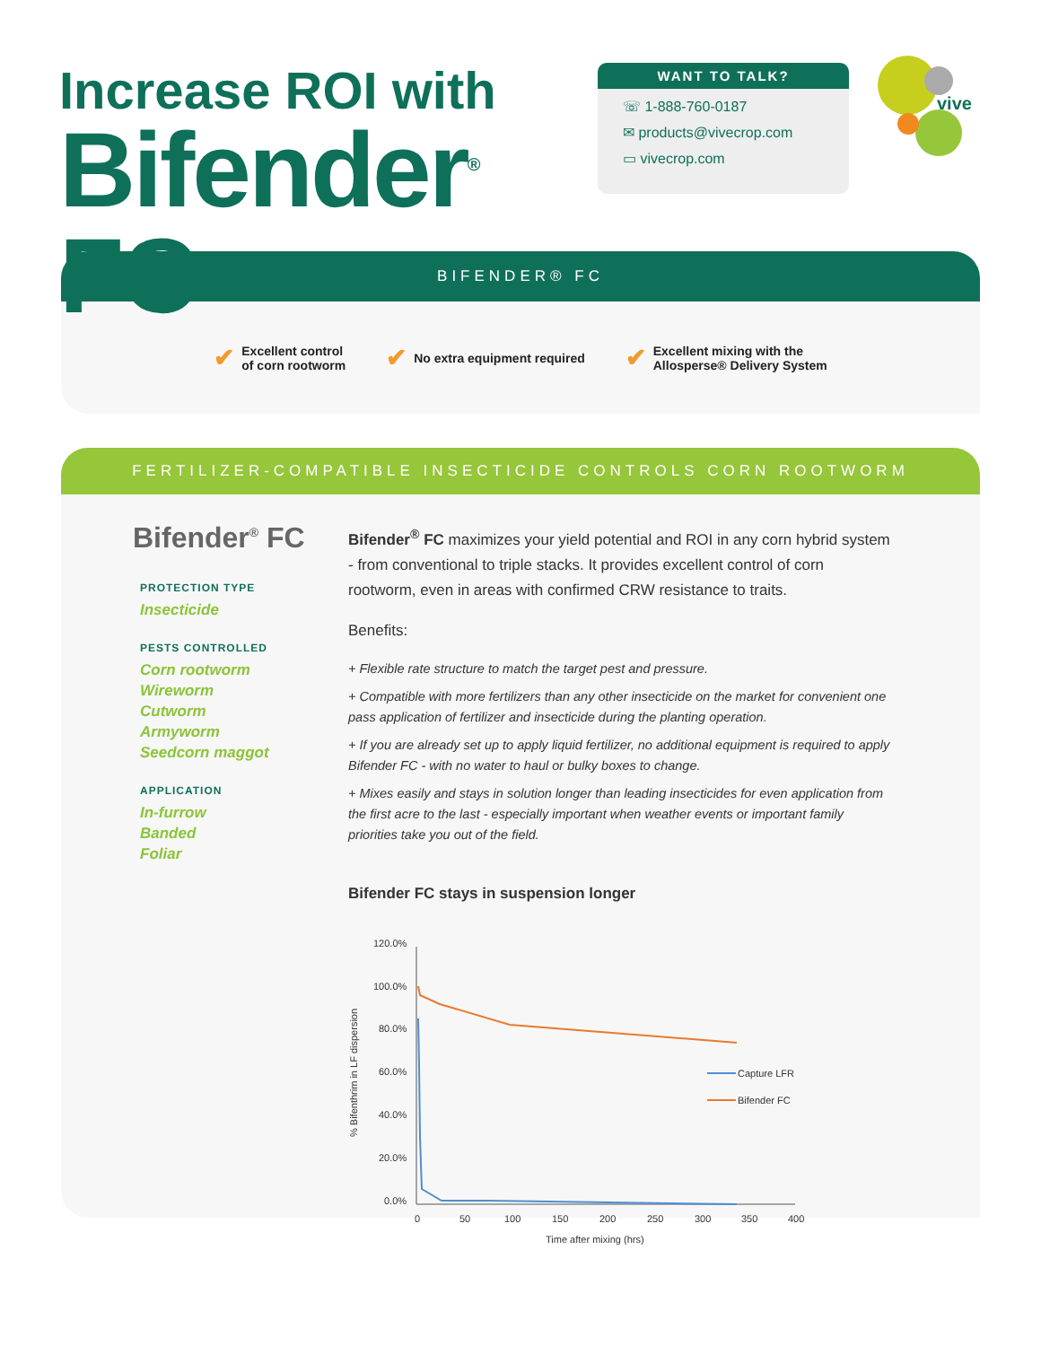Increase ROI with
Bifender<sup>®</sup> FC
WANT TO TALK?
☏ 1-888-760-0187
✉ products@vivecrop.com
▭ vivecrop.com
vive
BIFENDER® FC
✔ Excellent control
of corn rootworm
✔ No extra equipment required
✔ Excellent mixing with the
Allosperse® Delivery System
FERTILIZER-COMPATIBLE INSECTICIDE CONTROLS CORN ROOTWORM
Bifender<sup>®</sup> FC
PROTECTION TYPE
Insecticide
PESTS CONTROLLED
Corn rootworm
Wireworm
Cutworm
Armyworm
Seedcorn maggot
APPLICATION
In-furrow
Banded
Foliar
Bifender<sup>®</sup> FC maximizes your yield potential and ROI in any corn hybrid system - from conventional to triple stacks. It provides excellent control of corn rootworm, even in areas with confirmed CRW resistance to traits.
Benefits:
+ Flexible rate structure to match the target pest and pressure.
+ Compatible with more fertilizers than any other insecticide on the market for convenient one pass application of fertilizer and insecticide during the planting operation.
+ If you are already set up to apply liquid fertilizer, no additional equipment is required to apply Bifender FC - with no water to haul or bulky boxes to change.
+ Mixes easily and stays in solution longer than leading insecticides for even application from the first acre to the last - especially important when weather events or important family priorities take you out of the field.
Bifender FC stays in suspension longer
% Bifenthrim in LF dispersion
120.0%
100.0%
80.0%
60.0%
40.0%
20.0%
0.0%
0
50
100
150
200
250
300
350
400
Time after mixing (hrs)
Capture LFR
Bifender FC